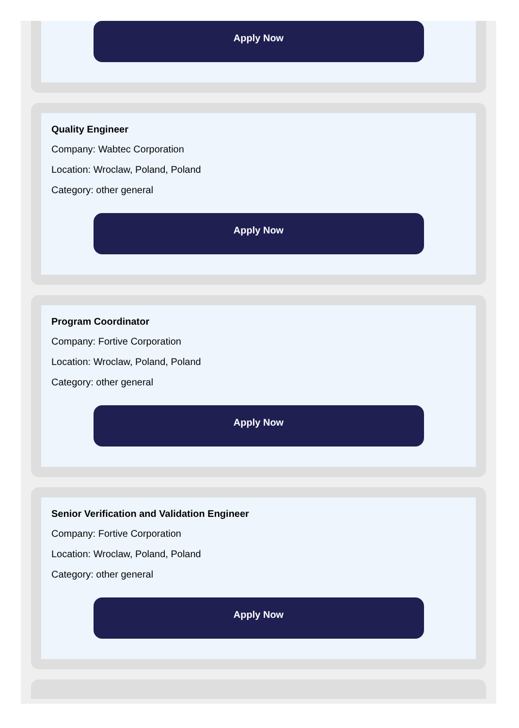Apply Now
Quality Engineer
Company: Wabtec Corporation
Location: Wroclaw, Poland, Poland
Category: other general
Apply Now
Program Coordinator
Company: Fortive Corporation
Location: Wroclaw, Poland, Poland
Category: other general
Apply Now
Senior Verification and Validation Engineer
Company: Fortive Corporation
Location: Wroclaw, Poland, Poland
Category: other general
Apply Now